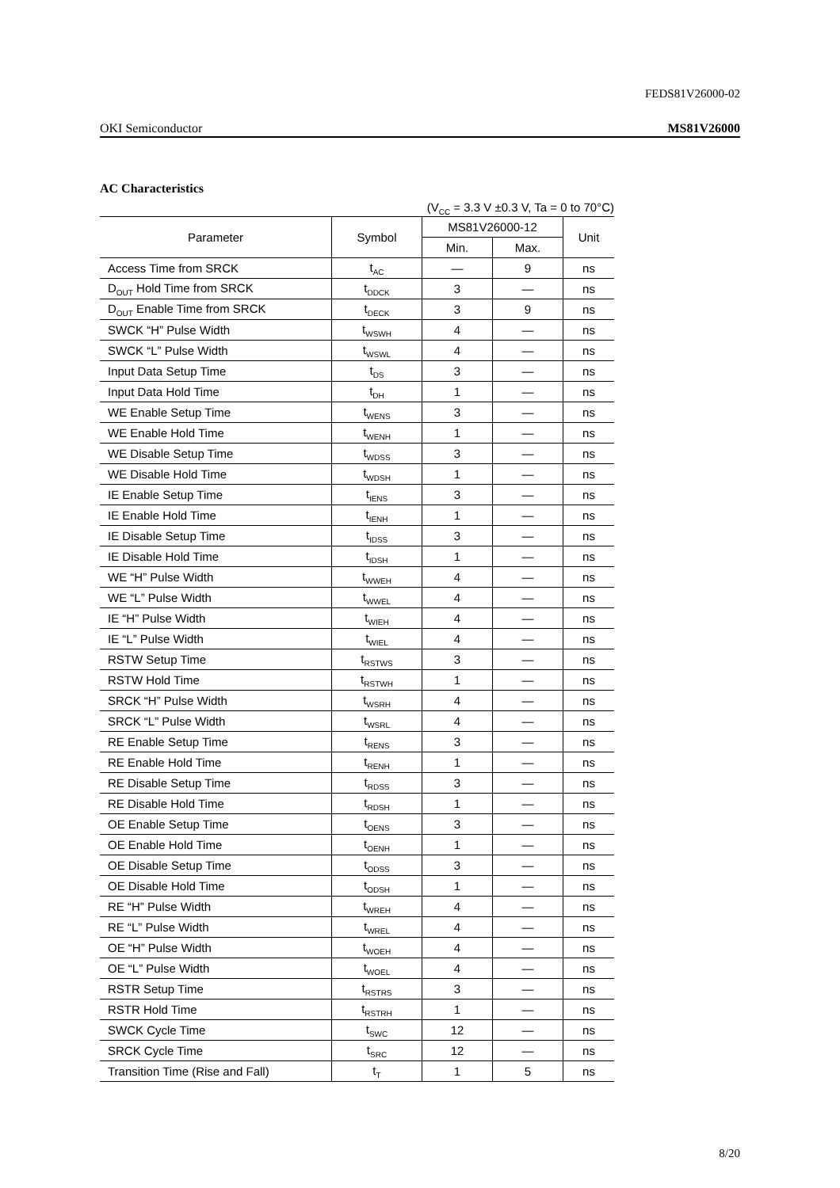FEDS81V26000-02
OKI Semiconductor MS81V26000
AC Characteristics
(V<sub>CC</sub> = 3.3 V ±0.3 V, Ta = 0 to 70°C)
| Parameter | Symbol | MS81V26000-12 | | Unit |
| --- | --- | --- | --- | --- |
| | | Min. | Max. | |
| Access Time from SRCK | t<sub>AC</sub> | — | 9 | ns |
| D<sub>OUT</sub> Hold Time from SRCK | t<sub>DDCK</sub> | 3 | — | ns |
| D<sub>OUT</sub> Enable Time from SRCK | t<sub>DECK</sub> | 3 | 9 | ns |
| SWCK “H” Pulse Width | t<sub>WSWH</sub> | 4 | — | ns |
| SWCK “L” Pulse Width | t<sub>WSWL</sub> | 4 | — | ns |
| Input Data Setup Time | t<sub>DS</sub> | 3 | — | ns |
| Input Data Hold Time | t<sub>DH</sub> | 1 | — | ns |
| WE Enable Setup Time | t<sub>WENS</sub> | 3 | — | ns |
| WE Enable Hold Time | t<sub>WENH</sub> | 1 | — | ns |
| WE Disable Setup Time | t<sub>WDSS</sub> | 3 | — | ns |
| WE Disable Hold Time | t<sub>WDSH</sub> | 1 | — | ns |
| IE Enable Setup Time | t<sub>IENS</sub> | 3 | — | ns |
| IE Enable Hold Time | t<sub>IENH</sub> | 1 | — | ns |
| IE Disable Setup Time | t<sub>IDSS</sub> | 3 | — | ns |
| IE Disable Hold Time | t<sub>IDSH</sub> | 1 | — | ns |
| WE “H” Pulse Width | t<sub>WWEH</sub> | 4 | — | ns |
| WE “L” Pulse Width | t<sub>WWEL</sub> | 4 | — | ns |
| IE “H” Pulse Width | t<sub>WIEH</sub> | 4 | — | ns |
| IE “L” Pulse Width | t<sub>WIEL</sub> | 4 | — | ns |
| RSTW Setup Time | t<sub>RSTWS</sub> | 3 | — | ns |
| RSTW Hold Time | t<sub>RSTWH</sub> | 1 | — | ns |
| SRCK “H” Pulse Width | t<sub>WSRH</sub> | 4 | — | ns |
| SRCK “L” Pulse Width | t<sub>WSRL</sub> | 4 | — | ns |
| RE Enable Setup Time | t<sub>RENS</sub> | 3 | — | ns |
| RE Enable Hold Time | t<sub>RENH</sub> | 1 | — | ns |
| RE Disable Setup Time | t<sub>RDSS</sub> | 3 | — | ns |
| RE Disable Hold Time | t<sub>RDSH</sub> | 1 | — | ns |
| OE Enable Setup Time | t<sub>OENS</sub> | 3 | — | ns |
| OE Enable Hold Time | t<sub>OENH</sub> | 1 | — | ns |
| OE Disable Setup Time | t<sub>ODSS</sub> | 3 | — | ns |
| OE Disable Hold Time | t<sub>ODSH</sub> | 1 | — | ns |
| RE “H” Pulse Width | t<sub>WREH</sub> | 4 | — | ns |
| RE “L” Pulse Width | t<sub>WREL</sub> | 4 | — | ns |
| OE “H” Pulse Width | t<sub>WOEH</sub> | 4 | — | ns |
| OE “L” Pulse Width | t<sub>WOEL</sub> | 4 | — | ns |
| RSTR Setup Time | t<sub>RSTRS</sub> | 3 | — | ns |
| RSTR Hold Time | t<sub>RSTRH</sub> | 1 | — | ns |
| SWCK Cycle Time | t<sub>SWC</sub> | 12 | — | ns |
| SRCK Cycle Time | t<sub>SRC</sub> | 12 | — | ns |
| Transition Time (Rise and Fall) | t<sub>T</sub> | 1 | 5 | ns |
8/20